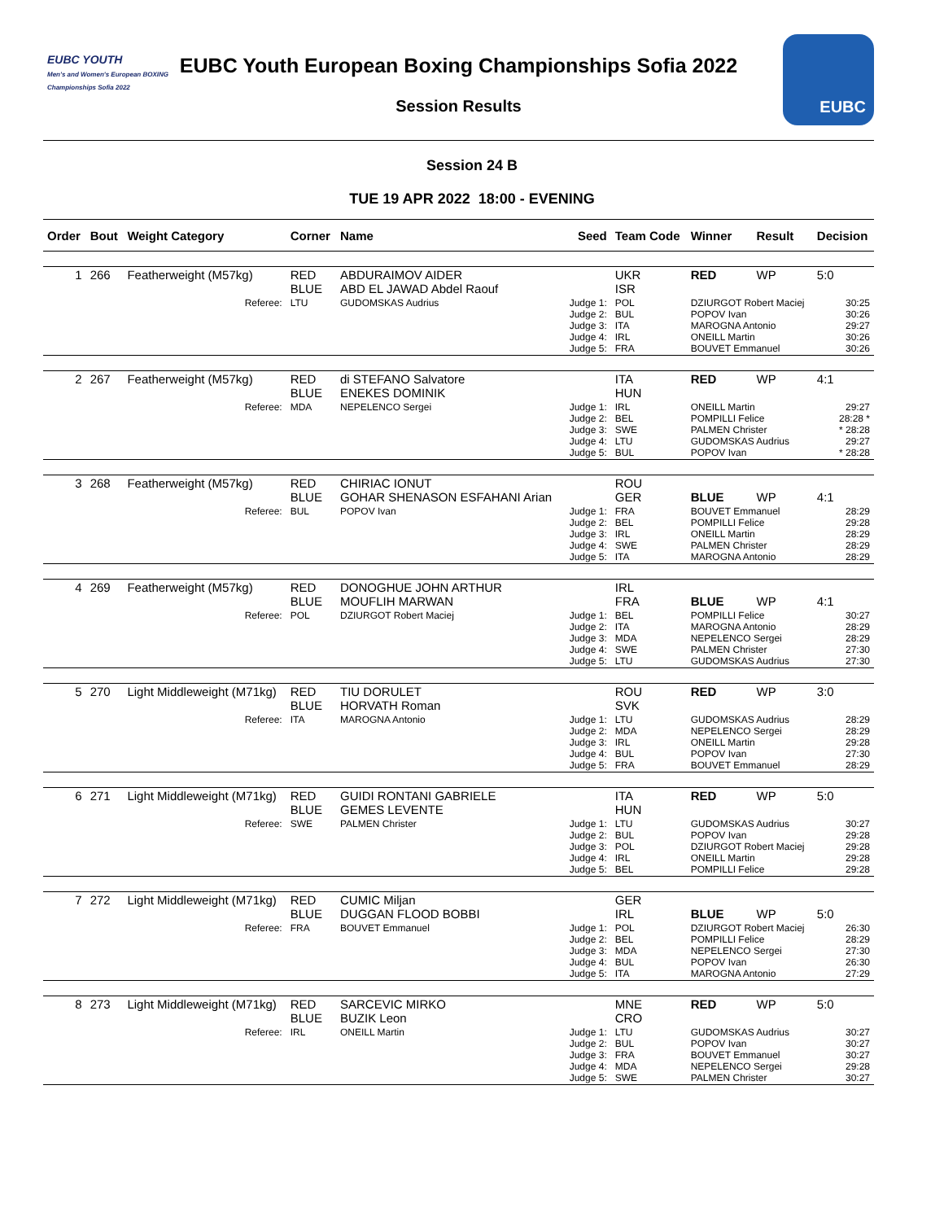EUBC YOUTH
Men's and Women's European BOXING Championships Sofia 2022
EUBC
EUBC Youth European Boxing Championships Sofia 2022
Session Results
Session 24 B
TUE 19 APR 2022 18:00 - EVENING
| Order | Bout | Weight Category | Corner | Name | Seed | Team Code | Winner | Result | Decision |
| --- | --- | --- | --- | --- | --- | --- | --- | --- | --- |
| 1 | 266 | Featherweight (M57kg) | RED BLUE | ABDURAIMOV AIDER ABD EL JAWAD Abdel Raouf | | UKR ISR | RED | WP | 5:0 |
| Referee: | | | LTU | GUDOMSKAS Audrius | Judge 1: Judge 2: Judge 3: Judge 4: Judge 5: | POL BUL ITA IRL FRA | DZIURGOT Robert Maciej POPOV Ivan MAROGNA Antonio ONEILL Martin BOUVET Emmanuel | | 30:25 30:26 29:27 30:26 30:26 |
| 2 | 267 | Featherweight (M57kg) | RED BLUE | di STEFANO Salvatore ENEKES DOMINIK | | ITA HUN | RED | WP | 4:1 |
| Referee: | | | MDA | NEPELENCO Sergei | Judge 1: Judge 2: Judge 3: Judge 4: Judge 5: | IRL BEL SWE LTU BUL | ONEILL Martin POMPILLI Felice PALMEN Christer GUDOMSKAS Audrius POPOV Ivan | | 29:27 28:28 * * 28:28 29:27 * 28:28 |
| 3 | 268 | Featherweight (M57kg) | RED BLUE | CHIRIAC IONUT GOHAR SHENASON ESFAHANI Arian | | ROU GER | BLUE | WP | 4:1 |
| Referee: | | | BUL | POPOV Ivan | Judge 1: Judge 2: Judge 3: Judge 4: Judge 5: | FRA BEL IRL SWE ITA | BOUVET Emmanuel POMPILLI Felice ONEILL Martin PALMEN Christer MAROGNA Antonio | | 28:29 29:28 28:29 28:29 28:29 |
| 4 | 269 | Featherweight (M57kg) | RED BLUE | DONOGHUE JOHN ARTHUR MOUFLIH MARWAN | | IRL FRA | BLUE | WP | 4:1 |
| Referee: | | | POL | DZIURGOT Robert Maciej | Judge 1: Judge 2: Judge 3: Judge 4: Judge 5: | BEL ITA MDA SWE LTU | POMPILLI Felice MAROGNA Antonio NEPELENCO Sergei PALMEN Christer GUDOMSKAS Audrius | | 30:27 28:29 28:29 27:30 27:30 |
| 5 | 270 | Light Middleweight (M71kg) | RED BLUE | TIU DORULET HORVATH Roman | | ROU SVK | RED | WP | 3:0 |
| Referee: | | | ITA | MAROGNA Antonio | Judge 1: Judge 2: Judge 3: Judge 4: Judge 5: | LTU MDA IRL BUL FRA | GUDOMSKAS Audrius NEPELENCO Sergei ONEILL Martin POPOV Ivan BOUVET Emmanuel | | 28:29 28:29 29:28 27:30 28:29 |
| 6 | 271 | Light Middleweight (M71kg) | RED BLUE | GUIDI RONTANI GABRIELE GEMES LEVENTE | | ITA HUN | RED | WP | 5:0 |
| Referee: | | | SWE | PALMEN Christer | Judge 1: Judge 2: Judge 3: Judge 4: Judge 5: | LTU BUL POL IRL BEL | GUDOMSKAS Audrius POPOV Ivan DZIURGOT Robert Maciej ONEILL Martin POMPILLI Felice | | 30:27 29:28 29:28 29:28 29:28 |
| 7 | 272 | Light Middleweight (M71kg) | RED BLUE | CUMIC Miljan DUGGAN FLOOD BOBBI | | GER IRL | BLUE | WP | 5:0 |
| Referee: | | | FRA | BOUVET Emmanuel | Judge 1: Judge 2: Judge 3: Judge 4: Judge 5: | POL BEL MDA BUL ITA | DZIURGOT Robert Maciej POMPILLI Felice NEPELENCO Sergei POPOV Ivan MAROGNA Antonio | | 26:30 28:29 27:30 26:30 27:29 |
| 8 | 273 | Light Middleweight (M71kg) | RED BLUE | SARCEVIC MIRKO BUZIK Leon | | MNE CRO | RED | WP | 5:0 |
| Referee: | | | IRL | ONEILL Martin | Judge 1: Judge 2: Judge 3: Judge 4: Judge 5: | LTU BUL FRA MDA SWE | GUDOMSKAS Audrius POPOV Ivan BOUVET Emmanuel NEPELENCO Sergei PALMEN Christer | | 30:27 30:27 30:27 29:28 30:27 |